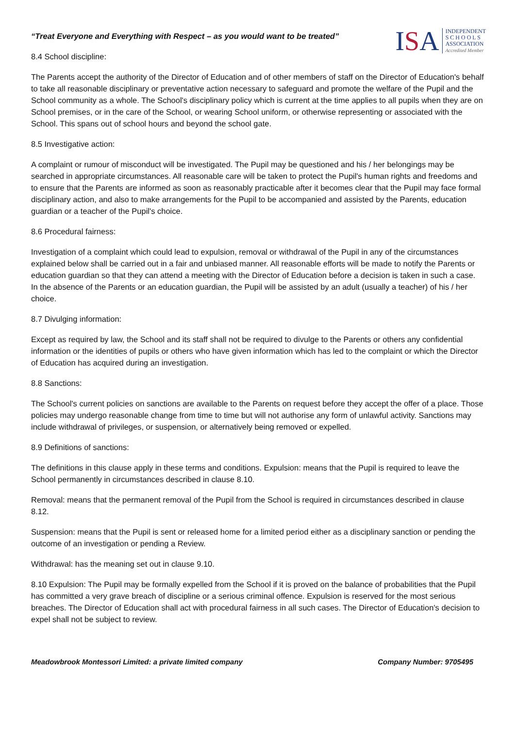ISA
INDEPENDENT
S C H O O L S
ASSOCIATION
Accredited Member
“Treat Everyone and Everything with Respect – as you would want to be treated”
8.4 School discipline:
The Parents accept the authority of the Director of Education and of other members of staff on the Director of Education's behalf to take all reasonable disciplinary or preventative action necessary to safeguard and promote the welfare of the Pupil and the School community as a whole. The School's disciplinary policy which is current at the time applies to all pupils when they are on School premises, or in the care of the School, or wearing School uniform, or otherwise representing or associated with the School. This spans out of school hours and beyond the school gate.
8.5 Investigative action:
A complaint or rumour of misconduct will be investigated. The Pupil may be questioned and his / her belongings may be searched in appropriate circumstances. All reasonable care will be taken to protect the Pupil's human rights and freedoms and to ensure that the Parents are informed as soon as reasonably practicable after it becomes clear that the Pupil may face formal disciplinary action, and also to make arrangements for the Pupil to be accompanied and assisted by the Parents, education guardian or a teacher of the Pupil's choice.
8.6 Procedural fairness:
Investigation of a complaint which could lead to expulsion, removal or withdrawal of the Pupil in any of the circumstances explained below shall be carried out in a fair and unbiased manner. All reasonable efforts will be made to notify the Parents or education guardian so that they can attend a meeting with the Director of Education before a decision is taken in such a case. In the absence of the Parents or an education guardian, the Pupil will be assisted by an adult (usually a teacher) of his / her choice.
8.7 Divulging information:
Except as required by law, the School and its staff shall not be required to divulge to the Parents or others any confidential information or the identities of pupils or others who have given information which has led to the complaint or which the Director of Education has acquired during an investigation.
8.8 Sanctions:
The School's current policies on sanctions are available to the Parents on request before they accept the offer of a place. Those policies may undergo reasonable change from time to time but will not authorise any form of unlawful activity. Sanctions may include withdrawal of privileges, or suspension, or alternatively being removed or expelled.
8.9 Definitions of sanctions:
The definitions in this clause apply in these terms and conditions. Expulsion: means that the Pupil is required to leave the School permanently in circumstances described in clause 8.10.
Removal: means that the permanent removal of the Pupil from the School is required in circumstances described in clause 8.12.
Suspension: means that the Pupil is sent or released home for a limited period either as a disciplinary sanction or pending the outcome of an investigation or pending a Review.
Withdrawal: has the meaning set out in clause 9.10.
8.10 Expulsion: The Pupil may be formally expelled from the School if it is proved on the balance of probabilities that the Pupil has committed a very grave breach of discipline or a serious criminal offence. Expulsion is reserved for the most serious breaches. The Director of Education shall act with procedural fairness in all such cases. The Director of Education's decision to expel shall not be subject to review.
Meadowbrook Montessori Limited: a private limited company Company Number: 9705495